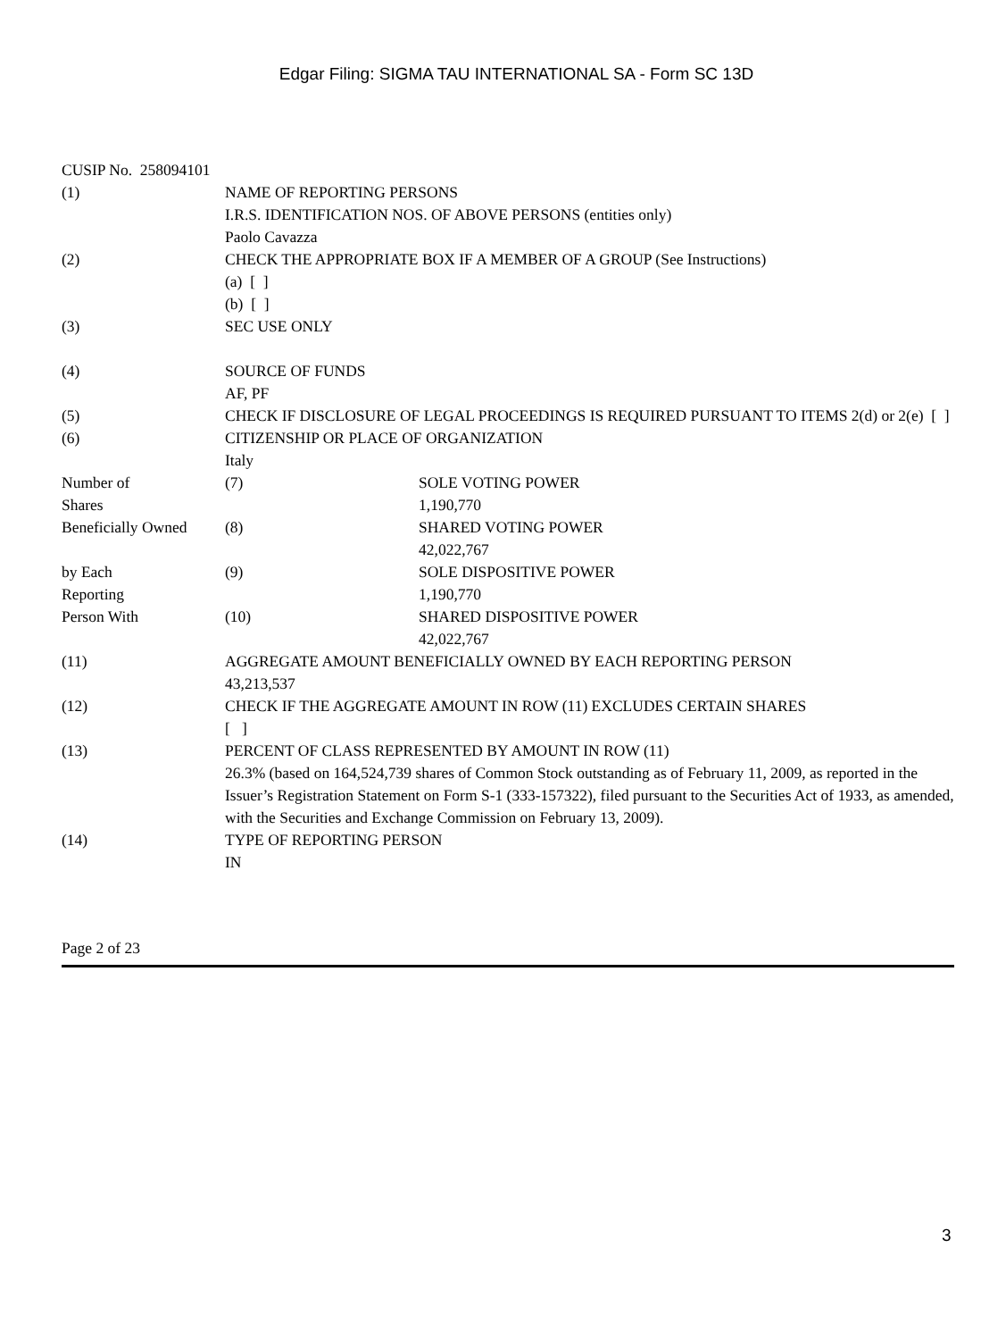Edgar Filing: SIGMA TAU INTERNATIONAL SA - Form SC 13D
| CUSIP No. 258094101 | | |
| (1) | NAME OF REPORTING PERSONS I.R.S. IDENTIFICATION NOS. OF ABOVE PERSONS (entities only) Paolo Cavazza | |
| (2) | CHECK THE APPROPRIATE BOX IF A MEMBER OF A GROUP (See Instructions) (a) [ ] (b) [ ] | |
| (3) | SEC USE ONLY | |
| (4) | SOURCE OF FUNDS AF, PF | |
| (5) | CHECK IF DISCLOSURE OF LEGAL PROCEEDINGS IS REQUIRED PURSUANT TO ITEMS 2(d) or 2(e) [ ] | |
| (6) | CITIZENSHIP OR PLACE OF ORGANIZATION Italy | |
| Number of Shares | (7) | SOLE VOTING POWER 1,190,770 |
| Beneficially Owned | (8) | SHARED VOTING POWER 42,022,767 |
| by Each Reporting | (9) | SOLE DISPOSITIVE POWER 1,190,770 |
| Person With | (10) | SHARED DISPOSITIVE POWER 42,022,767 |
| (11) | AGGREGATE AMOUNT BENEFICIALLY OWNED BY EACH REPORTING PERSON 43,213,537 | |
| (12) | CHECK IF THE AGGREGATE AMOUNT IN ROW (11) EXCLUDES CERTAIN SHARES [ ] | |
| (13) | PERCENT OF CLASS REPRESENTED BY AMOUNT IN ROW (11) 26.3% (based on 164,524,739 shares of Common Stock outstanding as of February 11, 2009, as reported in the Issuer’s Registration Statement on Form S-1 (333-157322), filed pursuant to the Securities Act of 1933, as amended, with the Securities and Exchange Commission on February 13, 2009). | |
| (14) | TYPE OF REPORTING PERSON IN | |
Page 2 of 23
3